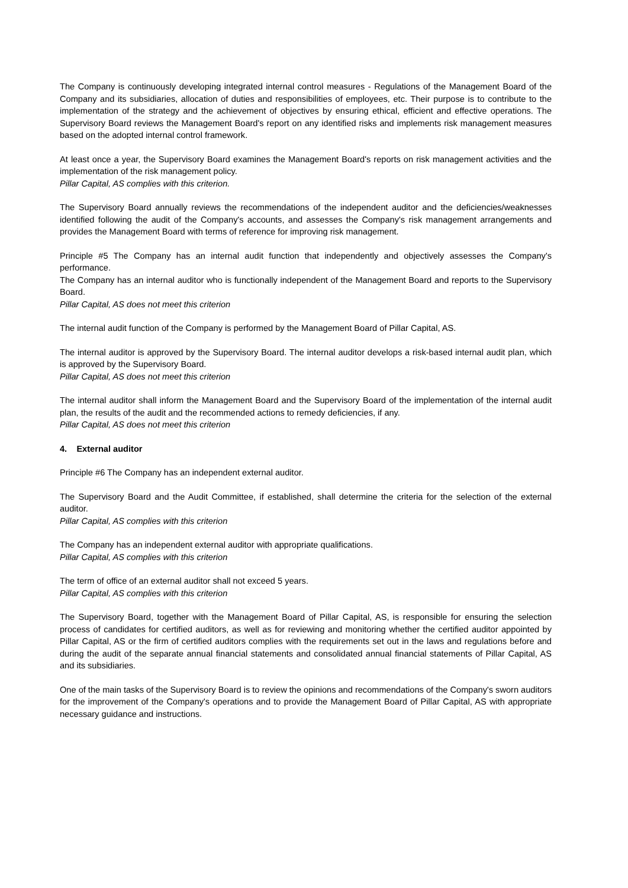The Company is continuously developing integrated internal control measures - Regulations of the Management Board of the Company and its subsidiaries, allocation of duties and responsibilities of employees, etc. Their purpose is to contribute to the implementation of the strategy and the achievement of objectives by ensuring ethical, efficient and effective operations. The Supervisory Board reviews the Management Board's report on any identified risks and implements risk management measures based on the adopted internal control framework.
At least once a year, the Supervisory Board examines the Management Board's reports on risk management activities and the implementation of the risk management policy.
Pillar Capital, AS complies with this criterion.
The Supervisory Board annually reviews the recommendations of the independent auditor and the deficiencies/weaknesses identified following the audit of the Company's accounts, and assesses the Company's risk management arrangements and provides the Management Board with terms of reference for improving risk management.
Principle #5 The Company has an internal audit function that independently and objectively assesses the Company's performance.
The Company has an internal auditor who is functionally independent of the Management Board and reports to the Supervisory Board.
Pillar Capital, AS does not meet this criterion
The internal audit function of the Company is performed by the Management Board of Pillar Capital, AS.
The internal auditor is approved by the Supervisory Board. The internal auditor develops a risk-based internal audit plan, which is approved by the Supervisory Board.
Pillar Capital, AS does not meet this criterion
The internal auditor shall inform the Management Board and the Supervisory Board of the implementation of the internal audit plan, the results of the audit and the recommended actions to remedy deficiencies, if any.
Pillar Capital, AS does not meet this criterion
4. External auditor
Principle #6 The Company has an independent external auditor.
The Supervisory Board and the Audit Committee, if established, shall determine the criteria for the selection of the external auditor.
Pillar Capital, AS complies with this criterion
The Company has an independent external auditor with appropriate qualifications.
Pillar Capital, AS complies with this criterion
The term of office of an external auditor shall not exceed 5 years.
Pillar Capital, AS complies with this criterion
The Supervisory Board, together with the Management Board of Pillar Capital, AS, is responsible for ensuring the selection process of candidates for certified auditors, as well as for reviewing and monitoring whether the certified auditor appointed by Pillar Capital, AS or the firm of certified auditors complies with the requirements set out in the laws and regulations before and during the audit of the separate annual financial statements and consolidated annual financial statements of Pillar Capital, AS and its subsidiaries.
One of the main tasks of the Supervisory Board is to review the opinions and recommendations of the Company's sworn auditors for the improvement of the Company's operations and to provide the Management Board of Pillar Capital, AS with appropriate necessary guidance and instructions.